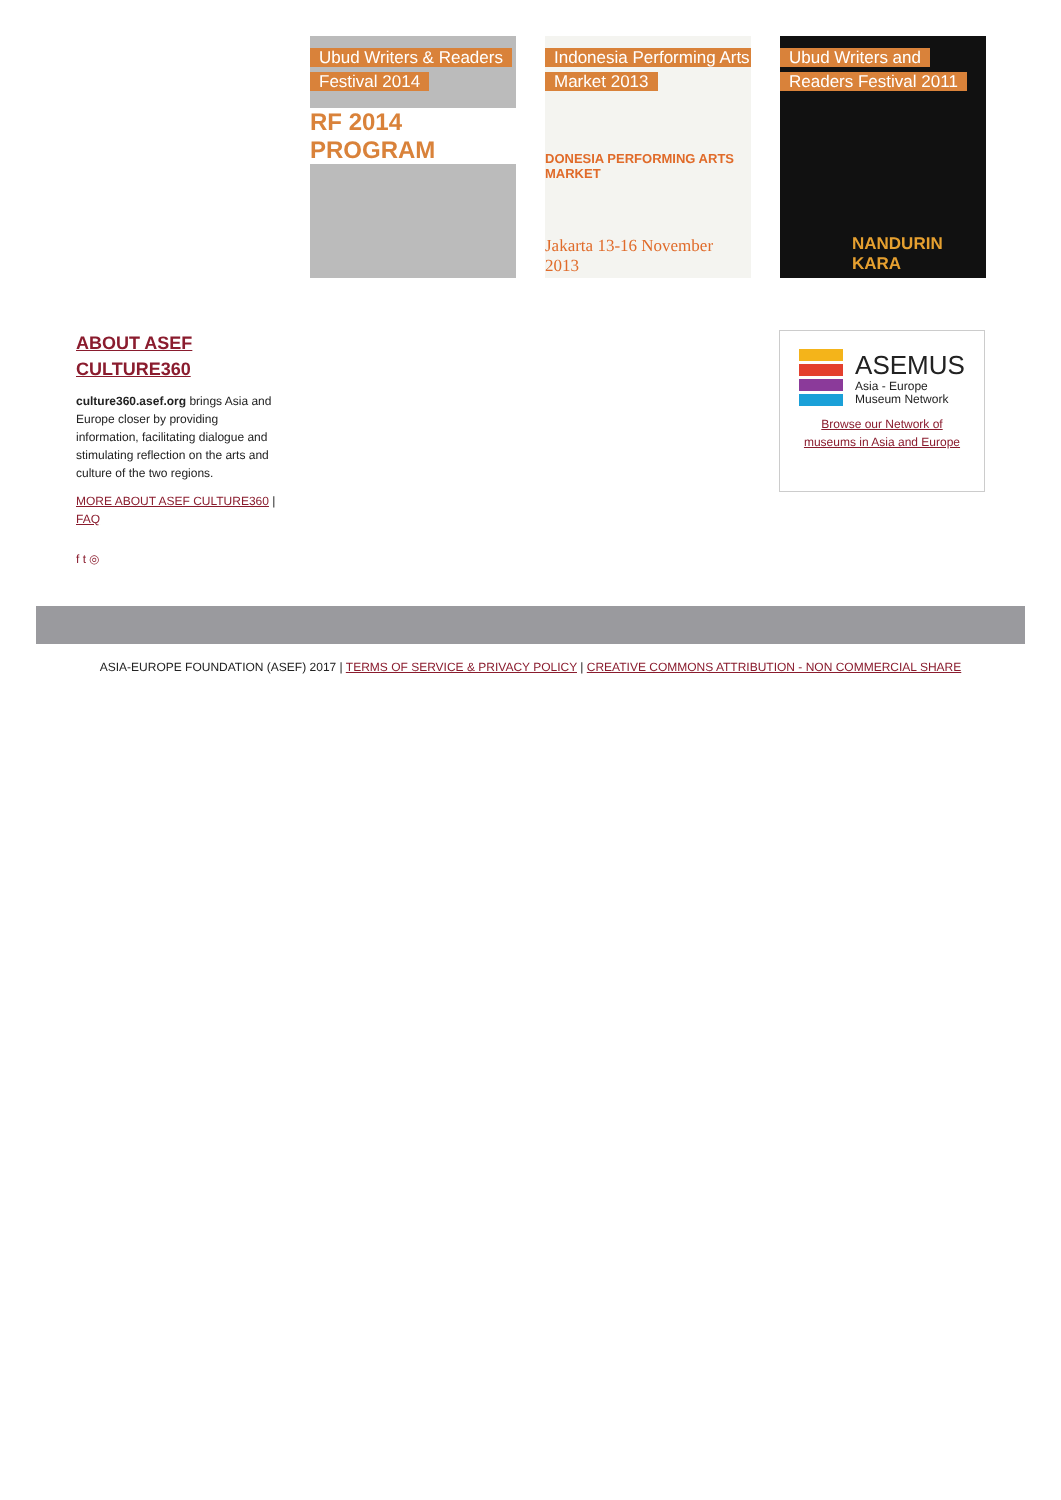Ubud Writers & Readers Festival 2014
RF 2014 PROGRAM
Indonesia Performing Arts Market 2013
DONESIA PERFORMING ARTS MARKET
Jakarta 13-16 November 2013
Ubud Writers and Readers Festival 2011
NANDURIN KARA
ABOUT ASEF CULTURE360
culture360.asef.org brings Asia and Europe closer by providing information, facilitating dialogue and stimulating reflection on the arts and culture of the two regions.
MORE ABOUT ASEF CULTURE360 | FAQ
f t ◎
ASEMUS
Asia - Europe
Museum Network
Browse our Network of
museums in Asia and Europe
ASIA-EUROPE FOUNDATION (ASEF) 2017 | TERMS OF SERVICE & PRIVACY POLICY | CREATIVE COMMONS ATTRIBUTION - NON COMMERCIAL SHARE